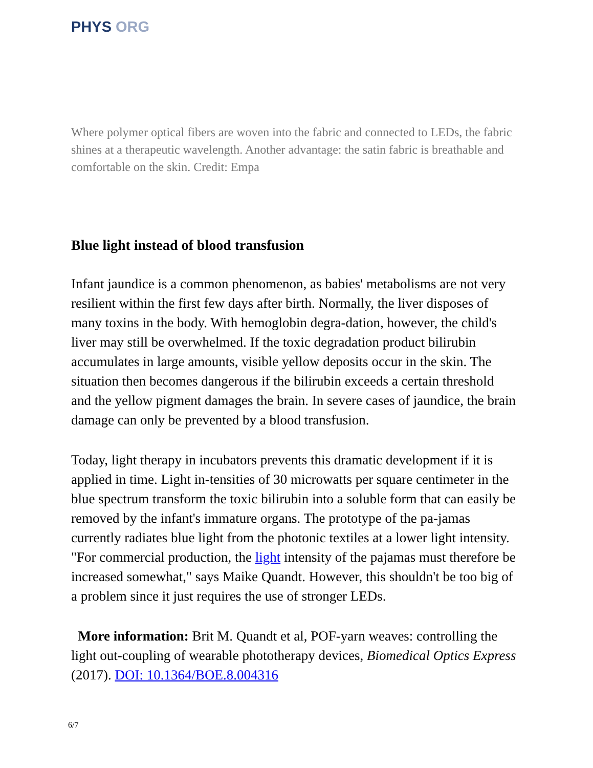PHYS ORG
Where polymer optical fibers are woven into the fabric and connected to LEDs, the fabric shines at a therapeutic wavelength. Another advantage: the satin fabric is breathable and comfortable on the skin. Credit: Empa
Blue light instead of blood transfusion
Infant jaundice is a common phenomenon, as babies' metabolisms are not very resilient within the first few days after birth. Normally, the liver disposes of many toxins in the body. With hemoglobin degra-dation, however, the child's liver may still be overwhelmed. If the toxic degradation product bilirubin accumulates in large amounts, visible yellow deposits occur in the skin. The situation then becomes dangerous if the bilirubin exceeds a certain threshold and the yellow pigment damages the brain. In severe cases of jaundice, the brain damage can only be prevented by a blood transfusion.
Today, light therapy in incubators prevents this dramatic development if it is applied in time. Light in-tensities of 30 microwatts per square centimeter in the blue spectrum transform the toxic bilirubin into a soluble form that can easily be removed by the infant's immature organs. The prototype of the pa-jamas currently radiates blue light from the photonic textiles at a lower light intensity. "For commercial production, the light intensity of the pajamas must therefore be increased somewhat," says Maike Quandt. However, this shouldn't be too big of a problem since it just requires the use of stronger LEDs.
More information: Brit M. Quandt et al, POF-yarn weaves: controlling the light out-coupling of wearable phototherapy devices, Biomedical Optics Express (2017). DOI: 10.1364/BOE.8.004316
6/7